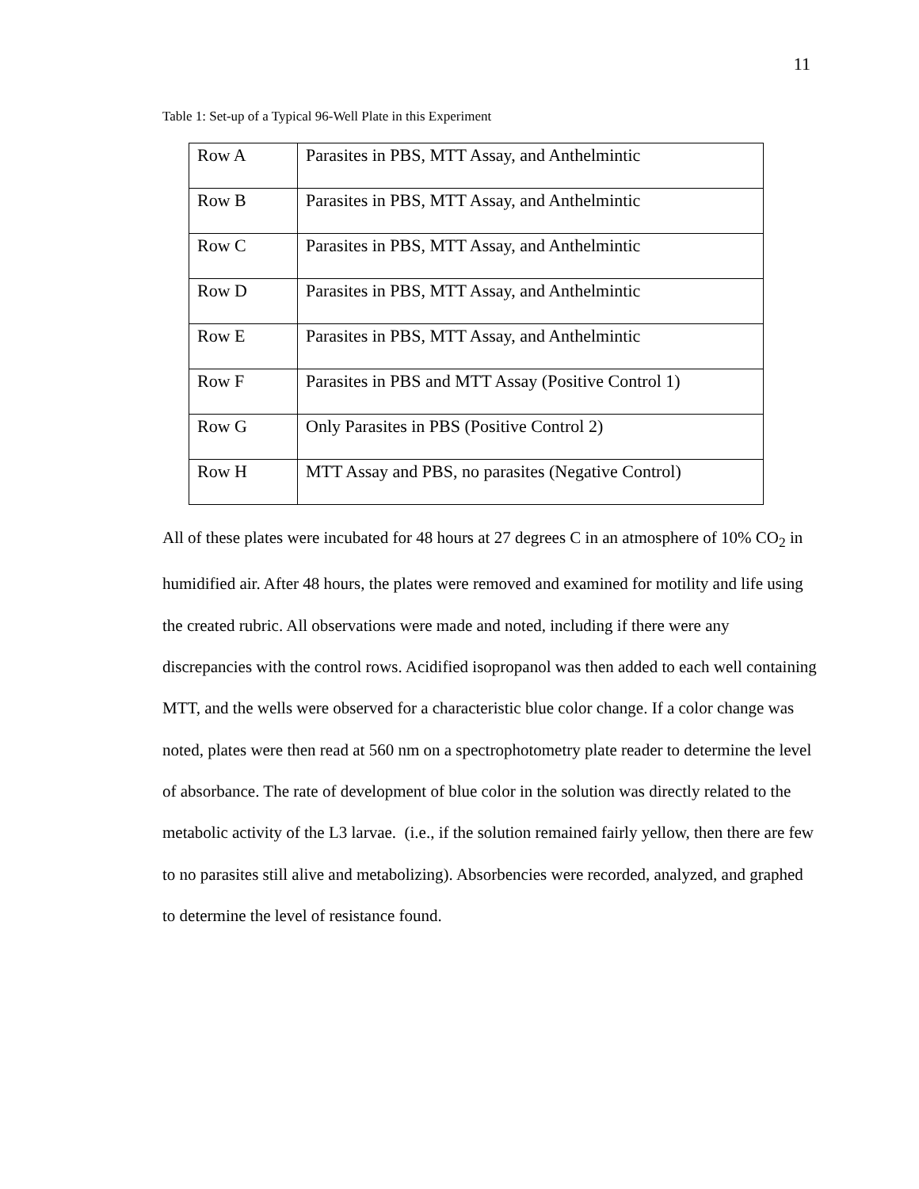11
Table 1: Set-up of a Typical 96-Well Plate in this Experiment
| Row A | Parasites in PBS, MTT Assay, and Anthelmintic |
| Row B | Parasites in PBS, MTT Assay, and Anthelmintic |
| Row C | Parasites in PBS, MTT Assay, and Anthelmintic |
| Row D | Parasites in PBS, MTT Assay, and Anthelmintic |
| Row E | Parasites in PBS, MTT Assay, and Anthelmintic |
| Row F | Parasites in PBS and MTT Assay (Positive Control 1) |
| Row G | Only Parasites in PBS (Positive Control 2) |
| Row H | MTT Assay and PBS, no parasites (Negative Control) |
All of these plates were incubated for 48 hours at 27 degrees C in an atmosphere of 10% CO<sub>2</sub> in humidified air. After 48 hours, the plates were removed and examined for motility and life using the created rubric. All observations were made and noted, including if there were any discrepancies with the control rows. Acidified isopropanol was then added to each well containing MTT, and the wells were observed for a characteristic blue color change. If a color change was noted, plates were then read at 560 nm on a spectrophotometry plate reader to determine the level of absorbance. The rate of development of blue color in the solution was directly related to the metabolic activity of the L3 larvae. (i.e., if the solution remained fairly yellow, then there are few to no parasites still alive and metabolizing). Absorbencies were recorded, analyzed, and graphed to determine the level of resistance found.